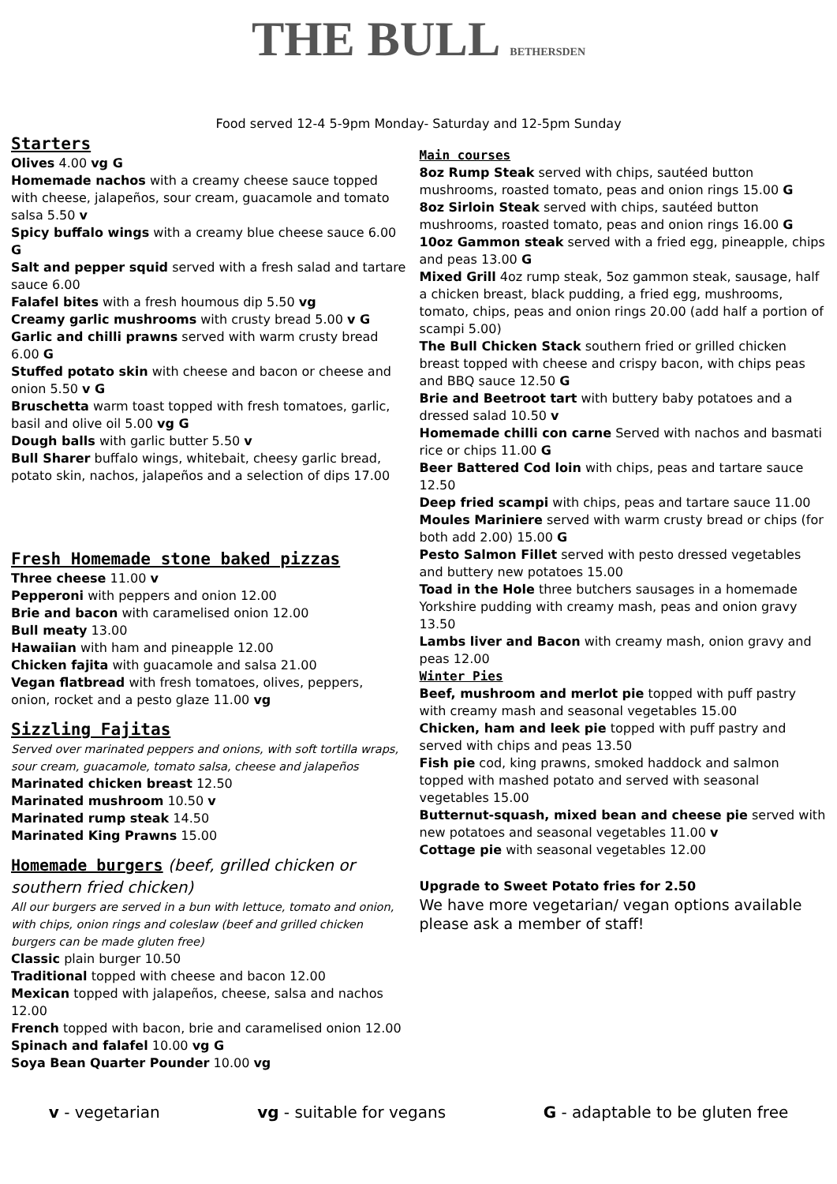THE BULL BETHERSDEN
Food served 12-4 5-9pm Monday- Saturday and 12-5pm Sunday
Starters
Olives 4.00 vg G
Homemade nachos with a creamy cheese sauce topped with cheese, jalapeños, sour cream, guacamole and tomato salsa 5.50 v
Spicy buffalo wings with a creamy blue cheese sauce 6.00 G
Salt and pepper squid served with a fresh salad and tartare sauce 6.00
Falafel bites with a fresh houmous dip 5.50 vg
Creamy garlic mushrooms with crusty bread 5.00 v G
Garlic and chilli prawns served with warm crusty bread 6.00 G
Stuffed potato skin with cheese and bacon or cheese and onion 5.50 v G
Bruschetta warm toast topped with fresh tomatoes, garlic, basil and olive oil 5.00 vg G
Dough balls with garlic butter 5.50 v
Bull Sharer buffalo wings, whitebait, cheesy garlic bread, potato skin, nachos, jalapeños and a selection of dips 17.00
Fresh Homemade stone baked pizzas
Three cheese 11.00 v
Pepperoni with peppers and onion 12.00
Brie and bacon with caramelised onion 12.00
Bull meaty 13.00
Hawaiian with ham and pineapple 12.00
Chicken fajita with guacamole and salsa 21.00
Vegan flatbread with fresh tomatoes, olives, peppers, onion, rocket and a pesto glaze 11.00 vg
Sizzling Fajitas
Served over marinated peppers and onions, with soft tortilla wraps, sour cream, guacamole, tomato salsa, cheese and jalapeños
Marinated chicken breast 12.50
Marinated mushroom 10.50 v
Marinated rump steak 14.50
Marinated King Prawns 15.00
Homemade burgers (beef, grilled chicken or southern fried chicken)
All our burgers are served in a bun with lettuce, tomato and onion, with chips, onion rings and coleslaw (beef and grilled chicken burgers can be made gluten free)
Classic plain burger 10.50
Traditional topped with cheese and bacon 12.00
Mexican topped with jalapeños, cheese, salsa and nachos 12.00
French topped with bacon, brie and caramelised onion 12.00
Spinach and falafel 10.00 vg G
Soya Bean Quarter Pounder 10.00 vg
Main courses
8oz Rump Steak served with chips, sautéed button mushrooms, roasted tomato, peas and onion rings 15.00 G
8oz Sirloin Steak served with chips, sautéed button mushrooms, roasted tomato, peas and onion rings 16.00 G
10oz Gammon steak served with a fried egg, pineapple, chips and peas 13.00 G
Mixed Grill 4oz rump steak, 5oz gammon steak, sausage, half a chicken breast, black pudding, a fried egg, mushrooms, tomato, chips, peas and onion rings 20.00 (add half a portion of scampi 5.00)
The Bull Chicken Stack southern fried or grilled chicken breast topped with cheese and crispy bacon, with chips peas and BBQ sauce 12.50 G
Brie and Beetroot tart with buttery baby potatoes and a dressed salad 10.50 v
Homemade chilli con carne Served with nachos and basmati rice or chips 11.00 G
Beer Battered Cod loin with chips, peas and tartare sauce 12.50
Deep fried scampi with chips, peas and tartare sauce 11.00
Moules Mariniere served with warm crusty bread or chips (for both add 2.00) 15.00 G
Pesto Salmon Fillet served with pesto dressed vegetables and buttery new potatoes 15.00
Toad in the Hole three butchers sausages in a homemade Yorkshire pudding with creamy mash, peas and onion gravy 13.50
Lambs liver and Bacon with creamy mash, onion gravy and peas 12.00
Winter Pies
Beef, mushroom and merlot pie topped with puff pastry with creamy mash and seasonal vegetables 15.00
Chicken, ham and leek pie topped with puff pastry and served with chips and peas 13.50
Fish pie cod, king prawns, smoked haddock and salmon topped with mashed potato and served with seasonal vegetables 15.00
Butternut-squash, mixed bean and cheese pie served with new potatoes and seasonal vegetables 11.00 v
Cottage pie with seasonal vegetables 12.00
Upgrade to Sweet Potato fries for 2.50
We have more vegetarian/ vegan options available please ask a member of staff!
v - vegetarian vg - suitable for vegans G - adaptable to be gluten free